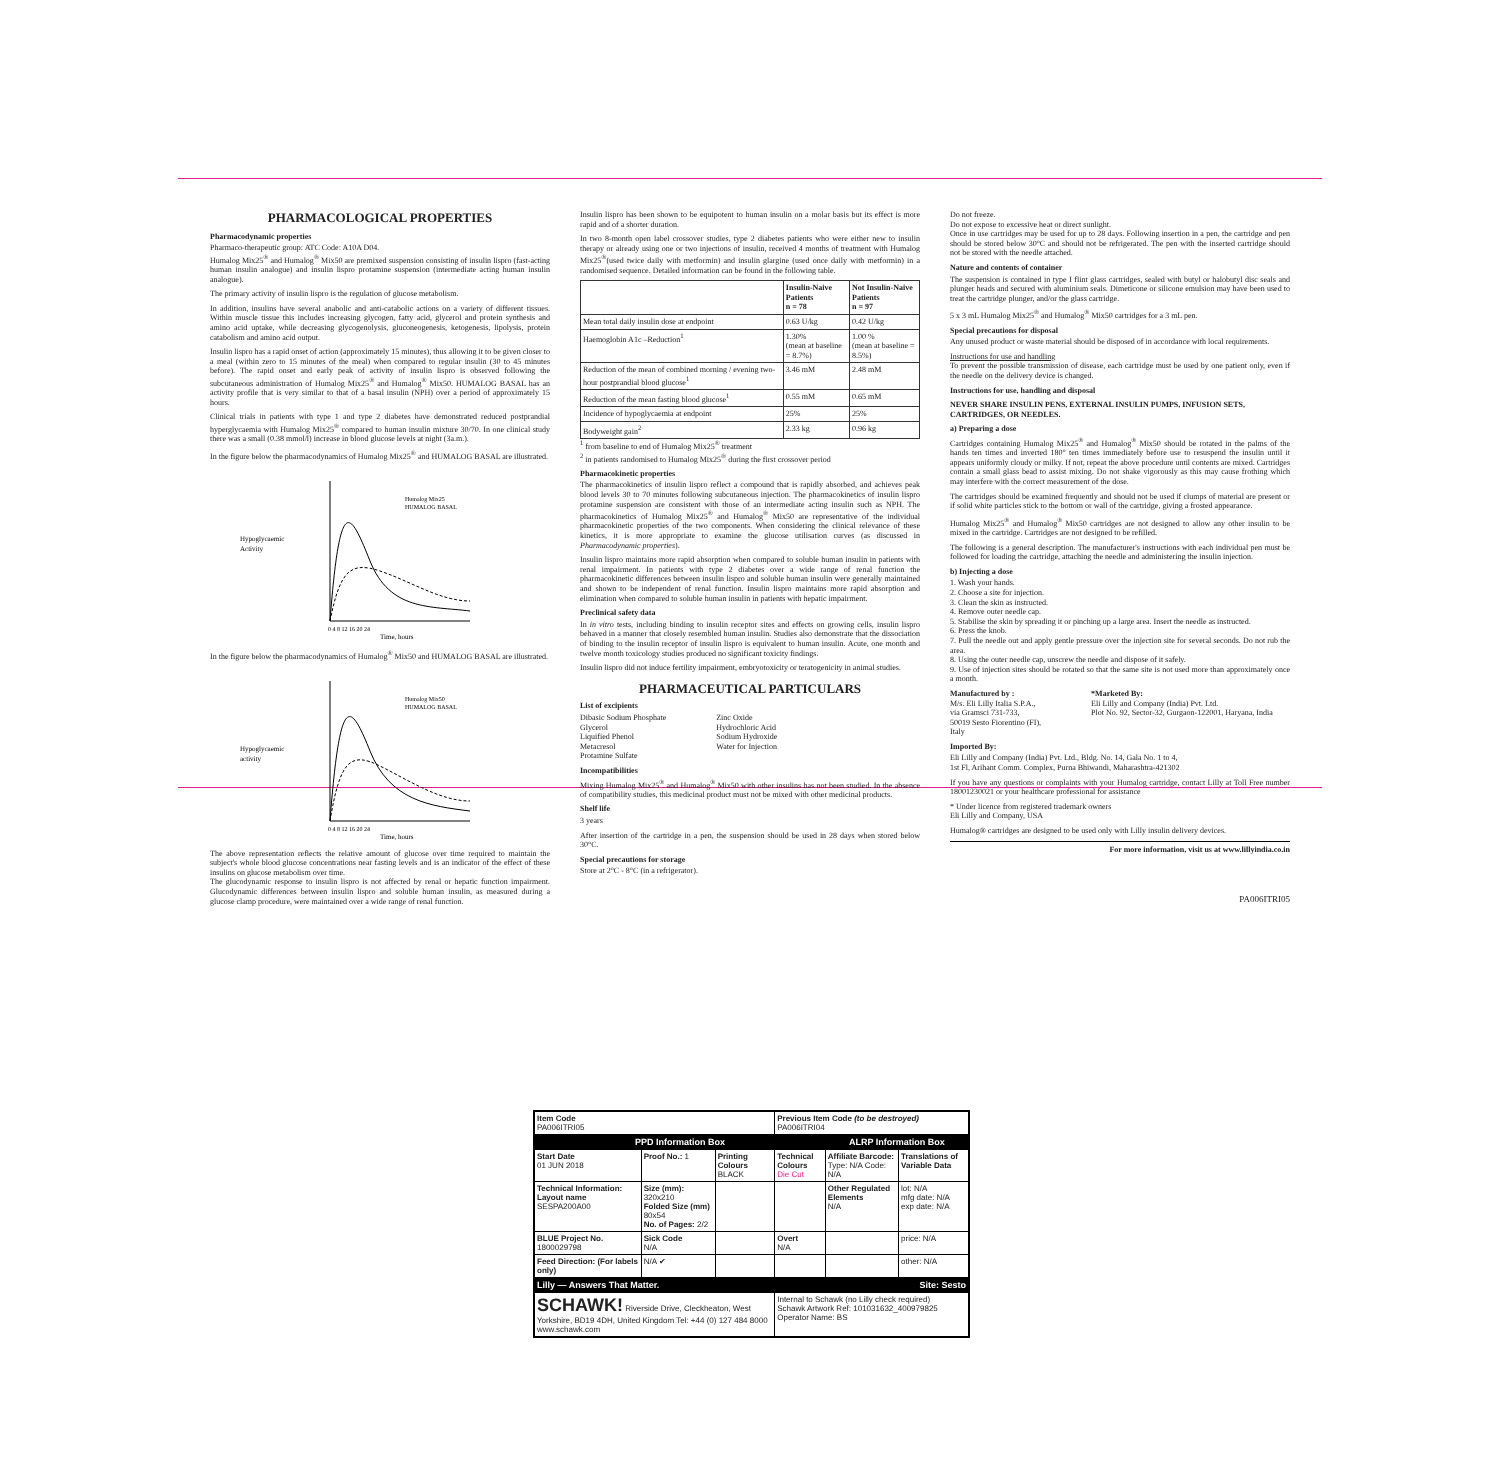PHARMACOLOGICAL PROPERTIES
Pharmacodynamic properties
Pharmaco-therapeutic group: ATC Code: A10A D04.
Humalog Mix25<sup>®</sup> and Humalog<sup>®</sup> Mix50 are premixed suspension consisting of insulin lispro (fast-acting human insulin analogue) and insulin lispro protamine suspension (intermediate acting human insulin analogue).
The primary activity of insulin lispro is the regulation of glucose metabolism.
In addition, insulins have several anabolic and anti-catabolic actions on a variety of different tissues. Within muscle tissue this includes increasing glycogen, fatty acid, glycerol and protein synthesis and amino acid uptake, while decreasing glycogenolysis, gluconeogenesis, ketogenesis, lipolysis, protein catabolism and amino acid output.
Insulin lispro has a rapid onset of action (approximately 15 minutes), thus allowing it to be given closer to a meal (within zero to 15 minutes of the meal) when compared to regular insulin (30 to 45 minutes before). The rapid onset and early peak of activity of insulin lispro is observed following the subcutaneous administration of Humalog Mix25<sup>®</sup> and Humalog<sup>®</sup> Mix50. HUMALOG BASAL has an activity profile that is very similar to that of a basal insulin (NPH) over a period of approximately 15 hours.
Clinical trials in patients with type 1 and type 2 diabetes have demonstrated reduced postprandial hyperglycaemia with Humalog Mix25<sup>®</sup> compared to human insulin mixture 30/70. In one clinical study there was a small (0.38 mmol/l) increase in blood glucose levels at night (3a.m.).
In the figure below the pharmacodynamics of Humalog Mix25<sup>®</sup> and HUMALOG BASAL are illustrated.
Hypoglycaemic
Activity
Humalog Mix25
HUMALOG BASAL
0 4 8 12 16 20 24
Time, hours
In the figure below the pharmacodynamics of Humalog<sup>®</sup> Mix50 and HUMALOG BASAL are illustrated.
Hypoglycaemic
activity
Humalog Mix50
HUMALOG BASAL
0 4 8 12 16 20 24
Time, hours
The above representation reflects the relative amount of glucose over time required to maintain the subject's whole blood glucose concentrations near fasting levels and is an indicator of the effect of these insulins on glucose metabolism over time.
The glucodynamic response to insulin lispro is not affected by renal or hepatic function impairment. Glucodynamic differences between insulin lispro and soluble human insulin, as measured during a glucose clamp procedure, were maintained over a wide range of renal function.
Insulin lispro has been shown to be equipotent to human insulin on a molar basis but its effect is more rapid and of a shorter duration.
In two 8-month open label crossover studies, type 2 diabetes patients who were either new to insulin therapy or already using one or two injections of insulin, received 4 months of treatment with Humalog Mix25<sup>®</sup>(used twice daily with metformin) and insulin glargine (used once daily with metformin) in a randomised sequence. Detailed information can be found in the following table.
| | Insulin-Naive Patients n = 78 | Not Insulin-Naive Patients n = 97 |
| --- | --- | --- |
| Mean total daily insulin dose at endpoint | 0.63 U/kg | 0.42 U/kg |
| Haemoglobin A1c –Reduction<sup>1</sup> | 1.30% (mean at baseline = 8.7%) | 1.00 % (mean at baseline = 8.5%) |
| Reduction of the mean of combined morning / evening two-hour postprandial blood glucose<sup>1</sup> | 3.46 mM | 2.48 mM |
| Reduction of the mean fasting blood glucose<sup>1</sup> | 0.55 mM | 0.65 mM |
| Incidence of hypoglycaemia at endpoint | 25% | 25% |
| Bodyweight gain<sup>2</sup> | 2.33 kg | 0.96 kg |
<sup>1</sup> from baseline to end of Humalog Mix25<sup>®</sup> treatment
<sup>2</sup> in patients randomised to Humalog Mix25<sup>®</sup> during the first crossover period
Pharmacokinetic properties
The pharmacokinetics of insulin lispro reflect a compound that is rapidly absorbed, and achieves peak blood levels 30 to 70 minutes following subcutaneous injection. The pharmacokinetics of insulin lispro protamine suspension are consistent with those of an intermediate acting insulin such as NPH. The pharmacokinetics of Humalog Mix25<sup>®</sup> and Humalog<sup>®</sup> Mix50 are representative of the individual pharmacokinetic properties of the two components. When considering the clinical relevance of these kinetics, it is more appropriate to examine the glucose utilisation curves (as discussed in Pharmacodynamic properties).
Insulin lispro maintains more rapid absorption when compared to soluble human insulin in patients with renal impairment. In patients with type 2 diabetes over a wide range of renal function the pharmacokinetic differences between insulin lispro and soluble human insulin were generally maintained and shown to be independent of renal function. Insulin lispro maintains more rapid absorption and elimination when compared to soluble human insulin in patients with hepatic impairment.
Preclinical safety data
In in vitro tests, including binding to insulin receptor sites and effects on growing cells, insulin lispro behaved in a manner that closely resembled human insulin. Studies also demonstrate that the dissociation of binding to the insulin receptor of insulin lispro is equivalent to human insulin. Acute, one month and twelve month toxicology studies produced no significant toxicity findings.
Insulin lispro did not induce fertility impairment, embryotoxicity or teratogenicity in animal studies.
PHARMACEUTICAL PARTICULARS
List of excipients
Dibasic Sodium Phosphate
Glycerol
Liquified Phenol
Metacresol
Protamine Sulfate
Zinc Oxide
Hydrochloric Acid
Sodium Hydroxide
Water for Injection
Incompatibilities
Mixing Humalog Mix25<sup>®</sup> and Humalog<sup>®</sup> Mix50 with other insulins has not been studied. In the absence of compatibility studies, this medicinal product must not be mixed with other medicinal products.
Shelf life
3 years
After insertion of the cartridge in a pen, the suspension should be used in 28 days when stored below 30°C.
Special precautions for storage
Store at 2°C - 8°C (in a refrigerator).
Do not freeze.
Do not expose to excessive heat or direct sunlight.
Once in use cartridges may be used for up to 28 days. Following insertion in a pen, the cartridge and pen should be stored below 30°C and should not be refrigerated. The pen with the inserted cartridge should not be stored with the needle attached.
Nature and contents of container
The suspension is contained in type I flint glass cartridges, sealed with butyl or halobutyl disc seals and plunger heads and secured with aluminium seals. Dimeticone or silicone emulsion may have been used to treat the cartridge plunger, and/or the glass cartridge.
5 x 3 mL Humalog Mix25<sup>®</sup> and Humalog<sup>®</sup> Mix50 cartridges for a 3 mL pen.
Special precautions for disposal
Any unused product or waste material should be disposed of in accordance with local requirements.
Instructions for use and handling
To prevent the possible transmission of disease, each cartridge must be used by one patient only, even if the needle on the delivery device is changed.
Instructions for use, handling and disposal
NEVER SHARE INSULIN PENS, EXTERNAL INSULIN PUMPS, INFUSION SETS, CARTRIDGES, OR NEEDLES.
a) Preparing a dose
Cartridges containing Humalog Mix25<sup>®</sup> and Humalog<sup>®</sup> Mix50 should be rotated in the palms of the hands ten times and inverted 180° ten times immediately before use to resuspend the insulin until it appears uniformly cloudy or milky. If not, repeat the above procedure until contents are mixed. Cartridges contain a small glass bead to assist mixing. Do not shake vigorously as this may cause frothing which may interfere with the correct measurement of the dose.
The cartridges should be examined frequently and should not be used if clumps of material are present or if solid white particles stick to the bottom or wall of the cartridge, giving a frosted appearance.
Humalog Mix25<sup>®</sup> and Humalog<sup>®</sup> Mix50 cartridges are not designed to allow any other insulin to be mixed in the cartridge. Cartridges are not designed to be refilled.
The following is a general description. The manufacturer's instructions with each individual pen must be followed for loading the cartridge, attaching the needle and administering the insulin injection.
b) Injecting a dose
1. Wash your hands.
2. Choose a site for injection.
3. Clean the skin as instructed.
4. Remove outer needle cap.
5. Stabilise the skin by spreading it or pinching up a large area. Insert the needle as instructed.
6. Press the knob.
7. Pull the needle out and apply gentle pressure over the injection site for several seconds. Do not rub the area.
8. Using the outer needle cap, unscrew the needle and dispose of it safely.
9. Use of injection sites should be rotated so that the same site is not used more than approximately once a month.
Manufactured by :
M/s. Eli Lilly Italia S.P.A.,
via Gramsci 731-733,
50019 Sesto Fiorentino (FI),
Italy
*Marketed By:
Eli Lilly and Company (India) Pvt. Ltd.
Plot No. 92, Sector-32, Gurgaon-122001, Haryana, India
Imported By:
Eli Lilly and Company (India) Pvt. Ltd., Bldg. No. 14, Gala No. 1 to 4,
1st Fl, Arihant Comm. Complex, Purna Bhiwandi, Maharashtra-421302
If you have any questions or complaints with your Humalog cartridge, contact Lilly at Toll Free number 18001230021 or your healthcare professional for assistance
* Under licence from registered trademark owners
Eli Lilly and Company, USA
Humalog® cartridges are designed to be used only with Lilly insulin delivery devices.
For more information, visit us at www.lillyindia.co.in
PA006ITRI05
| Item Code PA006ITRI05 | | | Previous Item Code (to be destroyed) PA006ITRI04 | | |
| PPD Information Box | | | | ALRP Information Box | |
| Start Date 01 JUN 2018 | Proof No.: 1 | Printing Colours BLACK | Technical Colours Die Cut | Affiliate Barcode: Type: N/A Code: N/A | Translations of Variable Data |
| Technical Information: Layout name SESPA200A00 | Size (mm): 320x210 Folded Size (mm) 80x54 No. of Pages: 2/2 | | | Other Regulated Elements N/A | lot: N/A mfg date: N/A exp date: N/A |
| BLUE Project No. 1800029798 | Sick Code N/A | | Overt N/A | | price: N/A |
| Feed Direction: (For labels only) | N/A ✔ | | | | other: N/A |
| Lilly — Answers That Matter. Site: Sesto | | | | | |
| SCHAWK! Riverside Drive, Cleckheaton, West Yorkshire, BD19 4DH, United Kingdom Tel: +44 (0) 127 484 8000 www.schawk.com | | | Internal to Schawk (no Lilly check required) Schawk Artwork Ref: 101031632_400979825 Operator Name: BS | | |